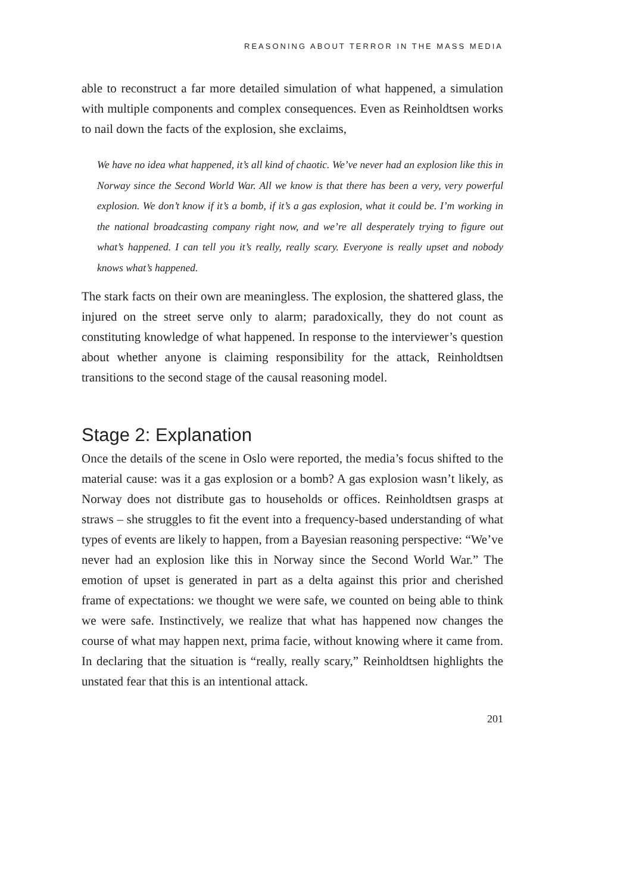REASONING ABOUT TERROR IN THE MASS MEDIA
able to reconstruct a far more detailed simulation of what happened, a simulation with multiple components and complex consequences. Even as Reinholdtsen works to nail down the facts of the explosion, she exclaims,
We have no idea what happened, it’s all kind of chaotic. We’ve never had an explosion like this in Norway since the Second World War. All we know is that there has been a very, very powerful explosion. We don’t know if it’s a bomb, if it’s a gas explosion, what it could be. I’m working in the national broadcasting company right now, and we’re all desperately trying to figure out what’s happened. I can tell you it’s really, really scary. Everyone is really upset and nobody knows what’s happened.
The stark facts on their own are meaningless. The explosion, the shattered glass, the injured on the street serve only to alarm; paradoxically, they do not count as constituting knowledge of what happened. In response to the interviewer’s question about whether anyone is claiming responsibility for the attack, Reinholdtsen transitions to the second stage of the causal reasoning model.
Stage 2: Explanation
Once the details of the scene in Oslo were reported, the media’s focus shifted to the material cause: was it a gas explosion or a bomb? A gas explosion wasn’t likely, as Norway does not distribute gas to households or offices. Reinholdtsen grasps at straws – she struggles to fit the event into a frequency-based understanding of what types of events are likely to happen, from a Bayesian reasoning perspective: “We’ve never had an explosion like this in Norway since the Second World War.” The emotion of upset is generated in part as a delta against this prior and cherished frame of expectations: we thought we were safe, we counted on being able to think we were safe. Instinctively, we realize that what has happened now changes the course of what may happen next, prima facie, without knowing where it came from. In declaring that the situation is “really, really scary,” Reinholdtsen highlights the unstated fear that this is an intentional attack.
201